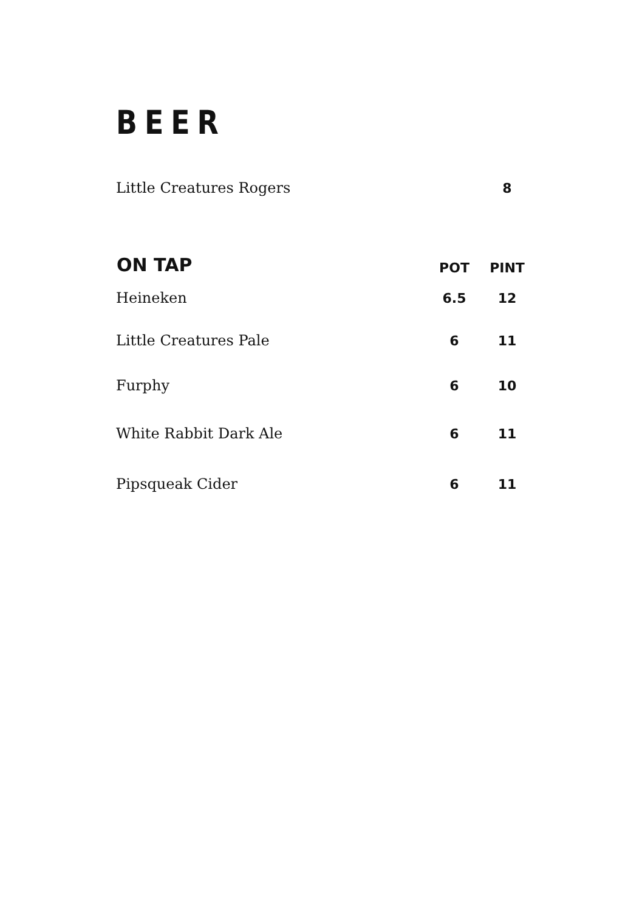BEER
| Little Creatures Rogers | | 8 |
| ON TAP | POT | PINT |
| Heineken | 6.5 | 12 |
| Little Creatures Pale | 6 | 11 |
| Furphy | 6 | 10 |
| White Rabbit Dark Ale | 6 | 11 |
| Pipsqueak Cider | 6 | 11 |